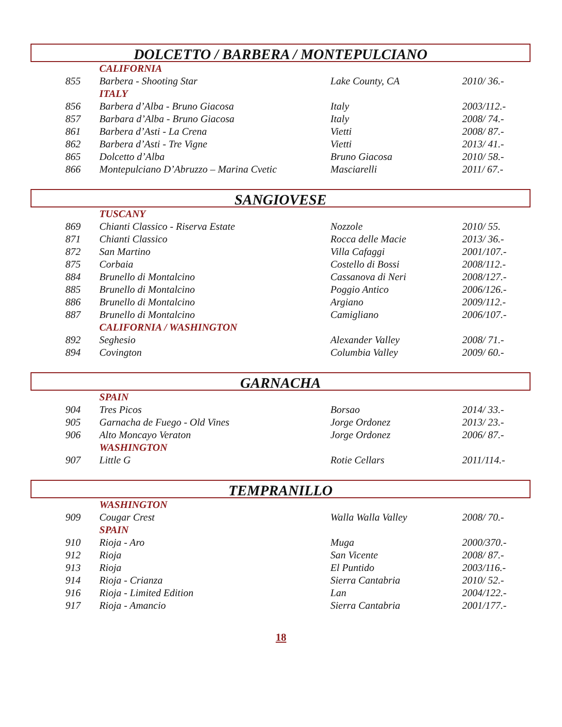DOLCETTO / BARBERA / MONTEPULCIANO
| | CALIFORNIA | | |
| 855 | Barbera - Shooting Star | Lake County, CA | 2010/ 36.- |
| | ITALY | | |
| 856 | Barbera d’Alba - Bruno Giacosa | Italy | 2003/112.- |
| 857 | Barbara d’Alba - Bruno Giacosa | Italy | 2008/ 74.- |
| 861 | Barbera d’Asti - La Crena | Vietti | 2008/ 87.- |
| 862 | Barbera d’Asti - Tre Vigne | Vietti | 2013/ 41.- |
| 865 | Dolcetto d’Alba | Bruno Giacosa | 2010/ 58.- |
| 866 | Montepulciano D’Abruzzo – Marina Cvetic | Masciarelli | 2011/ 67.- |
SANGIOVESE
| | TUSCANY | | |
| 869 | Chianti Classico - Riserva Estate | Nozzole | 2010/ 55. |
| 871 | Chianti Classico | Rocca delle Macie | 2013/ 36.- |
| 872 | San Martino | Villa Cafaggi | 2001/107.- |
| 875 | Corbaia | Costello di Bossi | 2008/112.- |
| 884 | Brunello di Montalcino | Cassanova di Neri | 2008/127.- |
| 885 | Brunello di Montalcino | Poggio Antico | 2006/126.- |
| 886 | Brunello di Montalcino | Argiano | 2009/112.- |
| 887 | Brunello di Montalcino | Camigliano | 2006/107.- |
| | CALIFORNIA / WASHINGTON | | |
| 892 | Seghesio | Alexander Valley | 2008/ 71.- |
| 894 | Covington | Columbia Valley | 2009/ 60.- |
GARNACHA
| | SPAIN | | |
| 904 | Tres Picos | Borsao | 2014/ 33.- |
| 905 | Garnacha de Fuego - Old Vines | Jorge Ordonez | 2013/ 23.- |
| 906 | Alto Moncayo Veraton | Jorge Ordonez | 2006/ 87.- |
| | WASHINGTON | | |
| 907 | Little G | Rotie Cellars | 2011/114.- |
TEMPRANILLO
| | WASHINGTON | | |
| 909 | Cougar Crest | Walla Walla Valley | 2008/ 70.- |
| | SPAIN | | |
| 910 | Rioja - Aro | Muga | 2000/370.- |
| 912 | Rioja | San Vicente | 2008/ 87.- |
| 913 | Rioja | El Puntido | 2003/116.- |
| 914 | Rioja - Crianza | Sierra Cantabria | 2010/ 52.- |
| 916 | Rioja - Limited Edition | Lan | 2004/122.- |
| 917 | Rioja - Amancio | Sierra Cantabria | 2001/177.- |
18